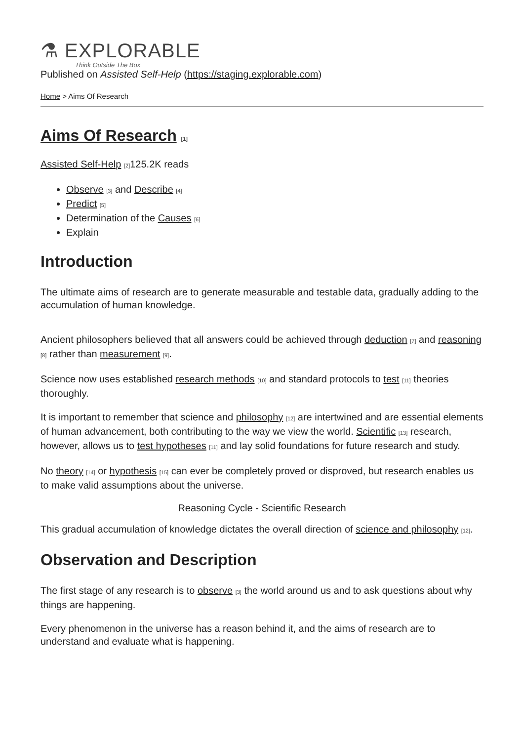⚗ EXPLORABLE
Think Outside The Box
Published on Assisted Self-Help (https://staging.explorable.com)
Home > Aims Of Research
Aims Of Research <sup>[1]</sup>
Assisted Self-Help <sup>[2]</sup>125.2K reads
Observe <sup>[3]</sup> and Describe <sup>[4]</sup>
Predict <sup>[5]</sup>
Determination of the Causes <sup>[6]</sup>
Explain
Introduction
The ultimate aims of research are to generate measurable and testable data, gradually adding to the accumulation of human knowledge.
Ancient philosophers believed that all answers could be achieved through deduction <sup>[7]</sup> and reasoning <sup>[8]</sup> rather than measurement <sup>[9]</sup>.
Science now uses established research methods <sup>[10]</sup> and standard protocols to test <sup>[11]</sup> theories thoroughly.
It is important to remember that science and philosophy <sup>[12]</sup> are intertwined and are essential elements of human advancement, both contributing to the way we view the world. Scientific <sup>[13]</sup> research, however, allows us to test hypotheses <sup>[11]</sup> and lay solid foundations for future research and study.
No theory <sup>[14]</sup> or hypothesis <sup>[15]</sup> can ever be completely proved or disproved, but research enables us to make valid assumptions about the universe.
Reasoning Cycle - Scientific Research
This gradual accumulation of knowledge dictates the overall direction of science and philosophy <sup>[12]</sup>.
Observation and Description
The first stage of any research is to observe <sup>[3]</sup> the world around us and to ask questions about why things are happening.
Every phenomenon in the universe has a reason behind it, and the aims of research are to understand and evaluate what is happening.